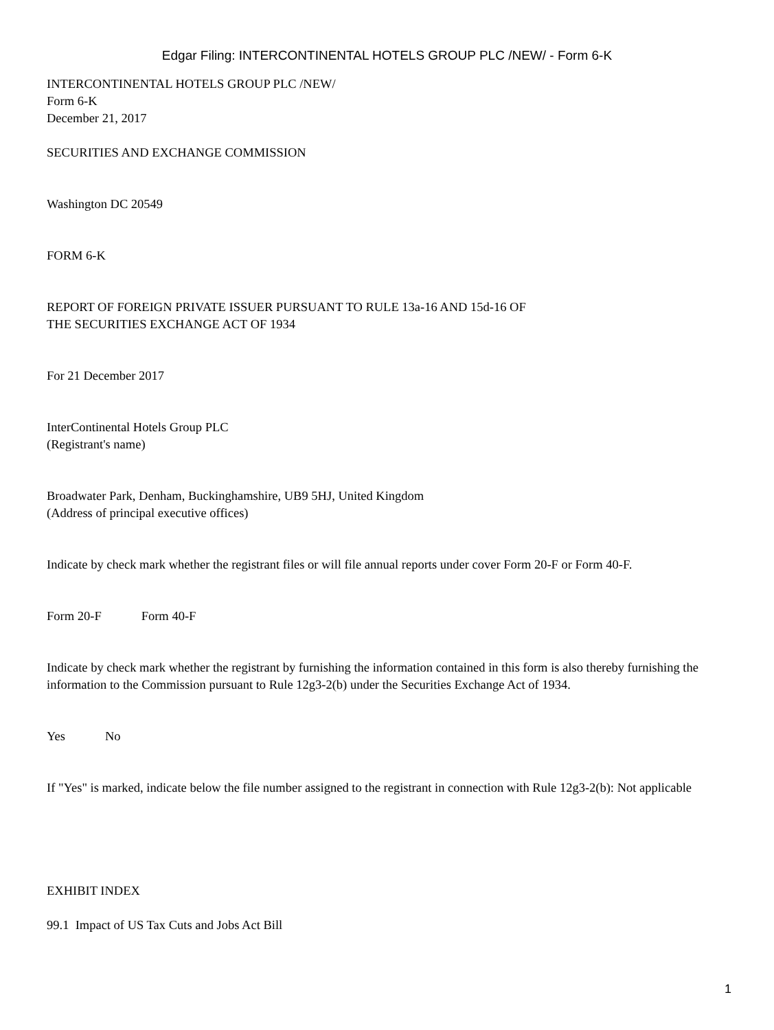Edgar Filing: INTERCONTINENTAL HOTELS GROUP PLC /NEW/ - Form 6-K
INTERCONTINENTAL HOTELS GROUP PLC /NEW/
Form 6-K
December 21, 2017
SECURITIES AND EXCHANGE COMMISSION
Washington DC 20549
FORM 6-K
REPORT OF FOREIGN PRIVATE ISSUER PURSUANT TO RULE 13a-16 AND 15d-16 OF
THE SECURITIES EXCHANGE ACT OF 1934
For 21 December 2017
InterContinental Hotels Group PLC
(Registrant's name)
Broadwater Park, Denham, Buckinghamshire, UB9 5HJ, United Kingdom
(Address of principal executive offices)
Indicate by check mark whether the registrant files or will file annual reports under cover Form 20-F or Form 40-F.
Form 20-F Form 40-F
Indicate by check mark whether the registrant by furnishing the information contained in this form is also thereby furnishing the information to the Commission pursuant to Rule 12g3-2(b) under the Securities Exchange Act of 1934.
Yes No
If "Yes" is marked, indicate below the file number assigned to the registrant in connection with Rule 12g3-2(b): Not applicable
EXHIBIT INDEX
99.1 Impact of US Tax Cuts and Jobs Act Bill
1